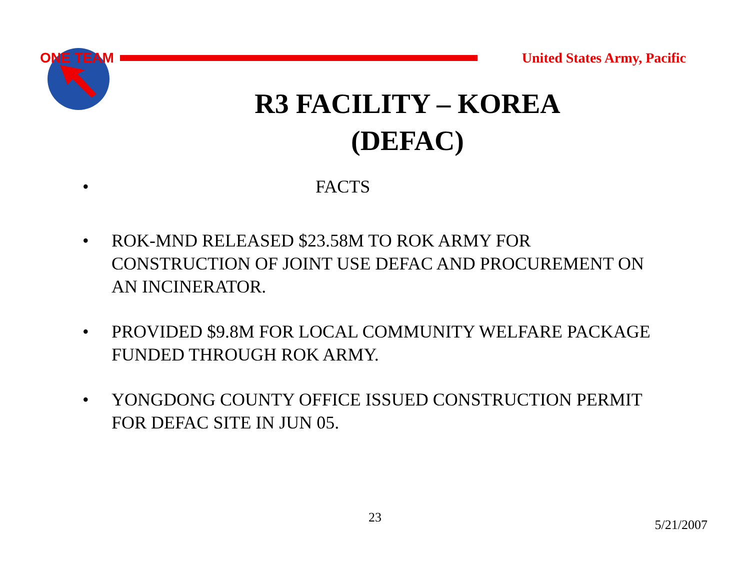ONE TEAM
United States Army, Pacific
R3 FACILITY – KOREA
(DEFAC)
• FACTS
• ROK-MND RELEASED $23.58M TO ROK ARMY FOR CONSTRUCTION OF JOINT USE DEFAC AND PROCUREMENT ON AN INCINERATOR.
• PROVIDED $9.8M FOR LOCAL COMMUNITY WELFARE PACKAGE FUNDED THROUGH ROK ARMY.
• YONGDONG COUNTY OFFICE ISSUED CONSTRUCTION PERMIT FOR DEFAC SITE IN JUN 05.
23 5/21/2007